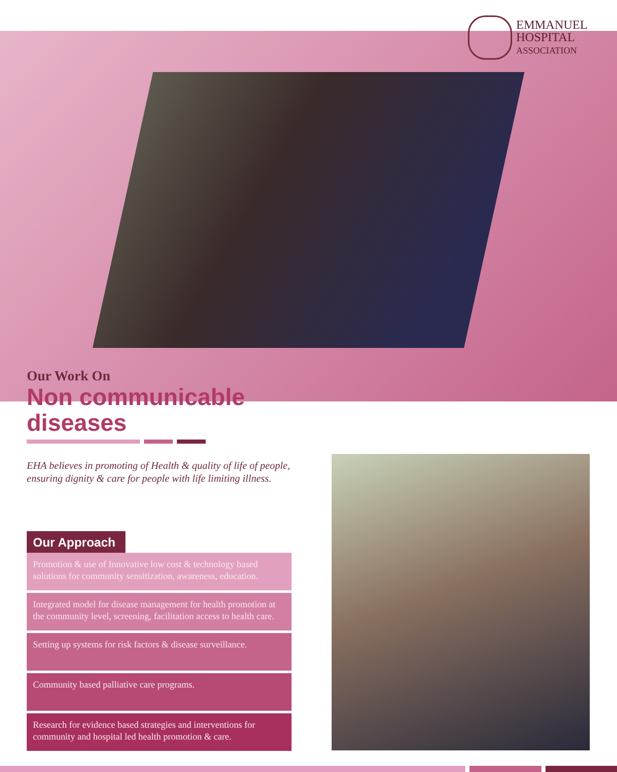EMMANUEL
HOSPITAL
ASSOCIATION
Our Work On
Non communicable
diseases
EHA believes in promoting of Health & quality of life of people, ensuring dignity & care for people with life limiting illness.
Our Approach
Promotion & use of Innovative low cost & technology based solutions for community sensitization, awareness, education.
Integrated model for disease management for health promotion at the community level, screening, facilitation access to health care.
Setting up systems for risk factors & disease surveillance.
Community based palliative care programs.
Research for evidence based strategies and interventions for community and hospital led health promotion & care.